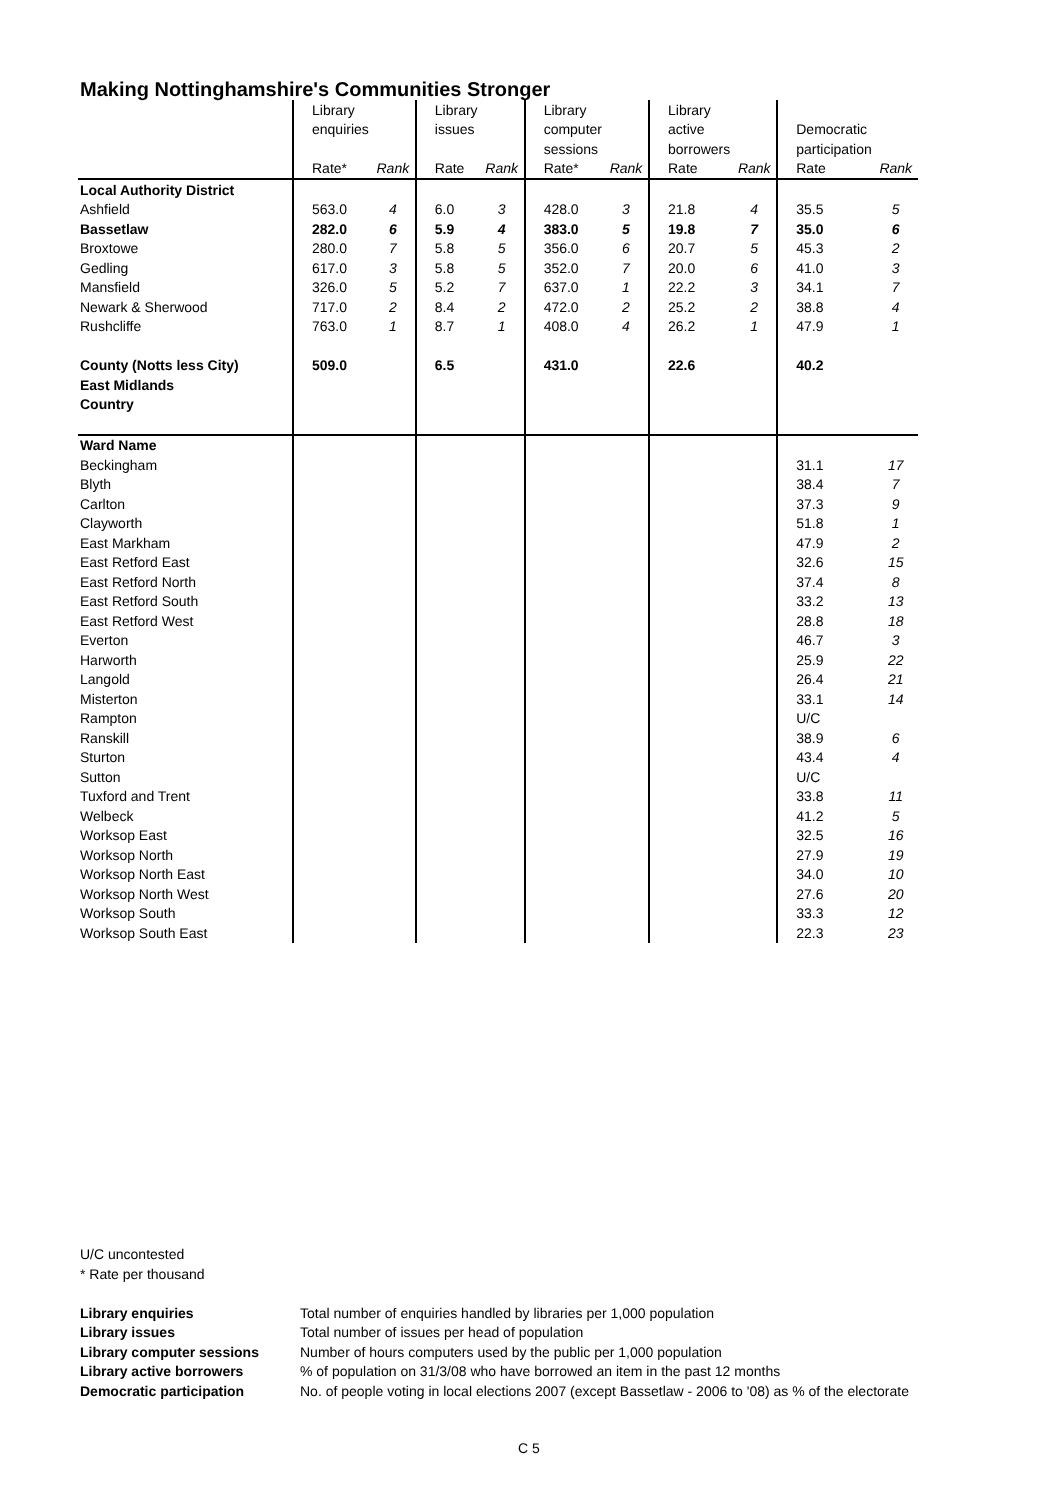Making Nottinghamshire's Communities Stronger
| | Library | | Library | | Library | | Library | | | |
| | enquiries | | issues | | computer | | active | | Democratic | |
| | | | | | sessions | | borrowers | | participation | |
| | Rate* | Rank | Rate | Rank | Rate* | Rank | Rate | Rank | Rate | Rank |
| Local Authority District | | | | | | | | | | |
| Ashfield | 563.0 | 4 | 6.0 | 3 | 428.0 | 3 | 21.8 | 4 | 35.5 | 5 |
| Bassetlaw | 282.0 | 6 | 5.9 | 4 | 383.0 | 5 | 19.8 | 7 | 35.0 | 6 |
| Broxtowe | 280.0 | 7 | 5.8 | 5 | 356.0 | 6 | 20.7 | 5 | 45.3 | 2 |
| Gedling | 617.0 | 3 | 5.8 | 5 | 352.0 | 7 | 20.0 | 6 | 41.0 | 3 |
| Mansfield | 326.0 | 5 | 5.2 | 7 | 637.0 | 1 | 22.2 | 3 | 34.1 | 7 |
| Newark & Sherwood | 717.0 | 2 | 8.4 | 2 | 472.0 | 2 | 25.2 | 2 | 38.8 | 4 |
| Rushcliffe | 763.0 | 1 | 8.7 | 1 | 408.0 | 4 | 26.2 | 1 | 47.9 | 1 |
| County (Notts less City) | 509.0 | | 6.5 | | 431.0 | | 22.6 | | 40.2 | |
| East Midlands | | | | | | | | | | |
| Country | | | | | | | | | | |
| Ward Name | | | | | | | | | | |
| Beckingham | | | | | | | | | 31.1 | 17 |
| Blyth | | | | | | | | | 38.4 | 7 |
| Carlton | | | | | | | | | 37.3 | 9 |
| Clayworth | | | | | | | | | 51.8 | 1 |
| East Markham | | | | | | | | | 47.9 | 2 |
| East Retford East | | | | | | | | | 32.6 | 15 |
| East Retford North | | | | | | | | | 37.4 | 8 |
| East Retford South | | | | | | | | | 33.2 | 13 |
| East Retford West | | | | | | | | | 28.8 | 18 |
| Everton | | | | | | | | | 46.7 | 3 |
| Harworth | | | | | | | | | 25.9 | 22 |
| Langold | | | | | | | | | 26.4 | 21 |
| Misterton | | | | | | | | | 33.1 | 14 |
| Rampton | | | | | | | | | U/C | |
| Ranskill | | | | | | | | | 38.9 | 6 |
| Sturton | | | | | | | | | 43.4 | 4 |
| Sutton | | | | | | | | | U/C | |
| Tuxford and Trent | | | | | | | | | 33.8 | 11 |
| Welbeck | | | | | | | | | 41.2 | 5 |
| Worksop East | | | | | | | | | 32.5 | 16 |
| Worksop North | | | | | | | | | 27.9 | 19 |
| Worksop North East | | | | | | | | | 34.0 | 10 |
| Worksop North West | | | | | | | | | 27.6 | 20 |
| Worksop South | | | | | | | | | 33.3 | 12 |
| Worksop South East | | | | | | | | | 22.3 | 23 |
U/C uncontested
* Rate per thousand
| Library enquiries | Total number of enquiries handled by libraries per 1,000 population |
| Library issues | Total number of issues per head of population |
| Library computer sessions | Number of hours computers used by the public per 1,000 population |
| Library active borrowers | % of population on 31/3/08 who have borrowed an item in the past 12 months |
| Democratic participation | No. of people voting in local elections 2007 (except Bassetlaw - 2006 to '08) as % of the electorate |
C 5